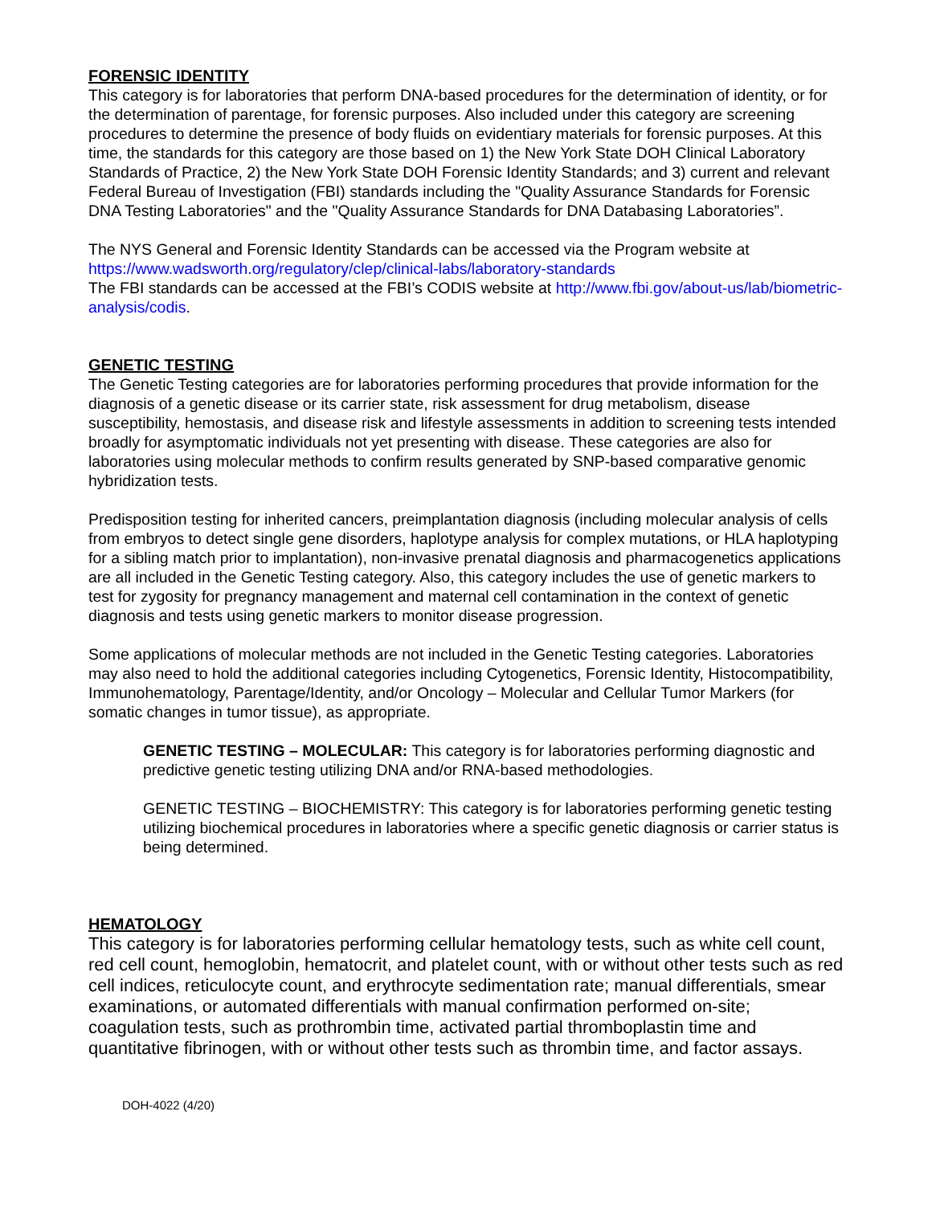FORENSIC IDENTITY
This category is for laboratories that perform DNA-based procedures for the determination of identity, or for the determination of parentage, for forensic purposes. Also included under this category are screening procedures to determine the presence of body fluids on evidentiary materials for forensic purposes. At this time, the standards for this category are those based on 1) the New York State DOH Clinical Laboratory Standards of Practice, 2) the New York State DOH Forensic Identity Standards; and 3) current and relevant Federal Bureau of Investigation (FBI) standards including the "Quality Assurance Standards for Forensic DNA Testing Laboratories" and the "Quality Assurance Standards for DNA Databasing Laboratories”.
The NYS General and Forensic Identity Standards can be accessed via the Program website at https://www.wadsworth.org/regulatory/clep/clinical-labs/laboratory-standards
The FBI standards can be accessed at the FBI’s CODIS website at http://www.fbi.gov/about-us/lab/biometric-analysis/codis.
GENETIC TESTING
The Genetic Testing categories are for laboratories performing procedures that provide information for the diagnosis of a genetic disease or its carrier state, risk assessment for drug metabolism, disease susceptibility, hemostasis, and disease risk and lifestyle assessments in addition to screening tests intended broadly for asymptomatic individuals not yet presenting with disease. These categories are also for laboratories using molecular methods to confirm results generated by SNP-based comparative genomic hybridization tests.
Predisposition testing for inherited cancers, preimplantation diagnosis (including molecular analysis of cells from embryos to detect single gene disorders, haplotype analysis for complex mutations, or HLA haplotyping for a sibling match prior to implantation), non-invasive prenatal diagnosis and pharmacogenetics applications are all included in the Genetic Testing category. Also, this category includes the use of genetic markers to test for zygosity for pregnancy management and maternal cell contamination in the context of genetic diagnosis and tests using genetic markers to monitor disease progression.
Some applications of molecular methods are not included in the Genetic Testing categories. Laboratories may also need to hold the additional categories including Cytogenetics, Forensic Identity, Histocompatibility, Immunohematology, Parentage/Identity, and/or Oncology – Molecular and Cellular Tumor Markers (for somatic changes in tumor tissue), as appropriate.
GENETIC TESTING – MOLECULAR: This category is for laboratories performing diagnostic and predictive genetic testing utilizing DNA and/or RNA-based methodologies.
GENETIC TESTING – BIOCHEMISTRY: This category is for laboratories performing genetic testing utilizing biochemical procedures in laboratories where a specific genetic diagnosis or carrier status is being determined.
HEMATOLOGY
This category is for laboratories performing cellular hematology tests, such as white cell count, red cell count, hemoglobin, hematocrit, and platelet count, with or without other tests such as red cell indices, reticulocyte count, and erythrocyte sedimentation rate; manual differentials, smear examinations, or automated differentials with manual confirmation performed on-site; coagulation tests, such as prothrombin time, activated partial thromboplastin time and quantitative fibrinogen, with or without other tests such as thrombin time, and factor assays.
DOH-4022 (4/20)